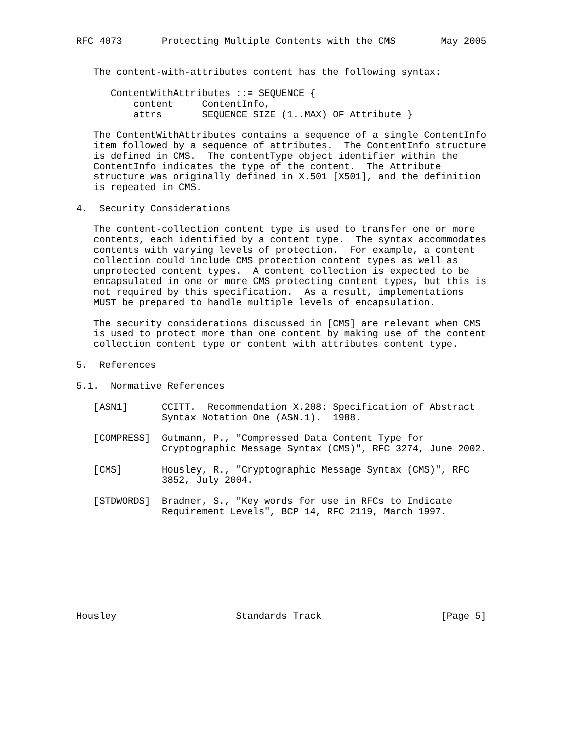RFC 4073       Protecting Multiple Contents with the CMS        May 2005


   The content-with-attributes content has the following syntax:

      ContentWithAttributes ::= SEQUENCE {
          content     ContentInfo,
          attrs       SEQUENCE SIZE (1..MAX) OF Attribute }

   The ContentWithAttributes contains a sequence of a single ContentInfo
   item followed by a sequence of attributes.  The ContentInfo structure
   is defined in CMS.  The contentType object identifier within the
   ContentInfo indicates the type of the content.  The Attribute
   structure was originally defined in X.501 [X501], and the definition
   is repeated in CMS.

4.  Security Considerations

   The content-collection content type is used to transfer one or more
   contents, each identified by a content type.  The syntax accommodates
   contents with varying levels of protection.  For example, a content
   collection could include CMS protection content types as well as
   unprotected content types.  A content collection is expected to be
   encapsulated in one or more CMS protecting content types, but this is
   not required by this specification.  As a result, implementations
   MUST be prepared to handle multiple levels of encapsulation.

   The security considerations discussed in [CMS] are relevant when CMS
   is used to protect more than one content by making use of the content
   collection content type or content with attributes content type.

5.  References

5.1.  Normative References

   [ASN1]      CCITT.  Recommendation X.208: Specification of Abstract
               Syntax Notation One (ASN.1).  1988.

   [COMPRESS]  Gutmann, P., "Compressed Data Content Type for
               Cryptographic Message Syntax (CMS)", RFC 3274, June 2002.

   [CMS]       Housley, R., "Cryptographic Message Syntax (CMS)", RFC
               3852, July 2004.

   [STDWORDS]  Bradner, S., "Key words for use in RFCs to Indicate
               Requirement Levels", BCP 14, RFC 2119, March 1997.









Housley                     Standards Track                     [Page 5]